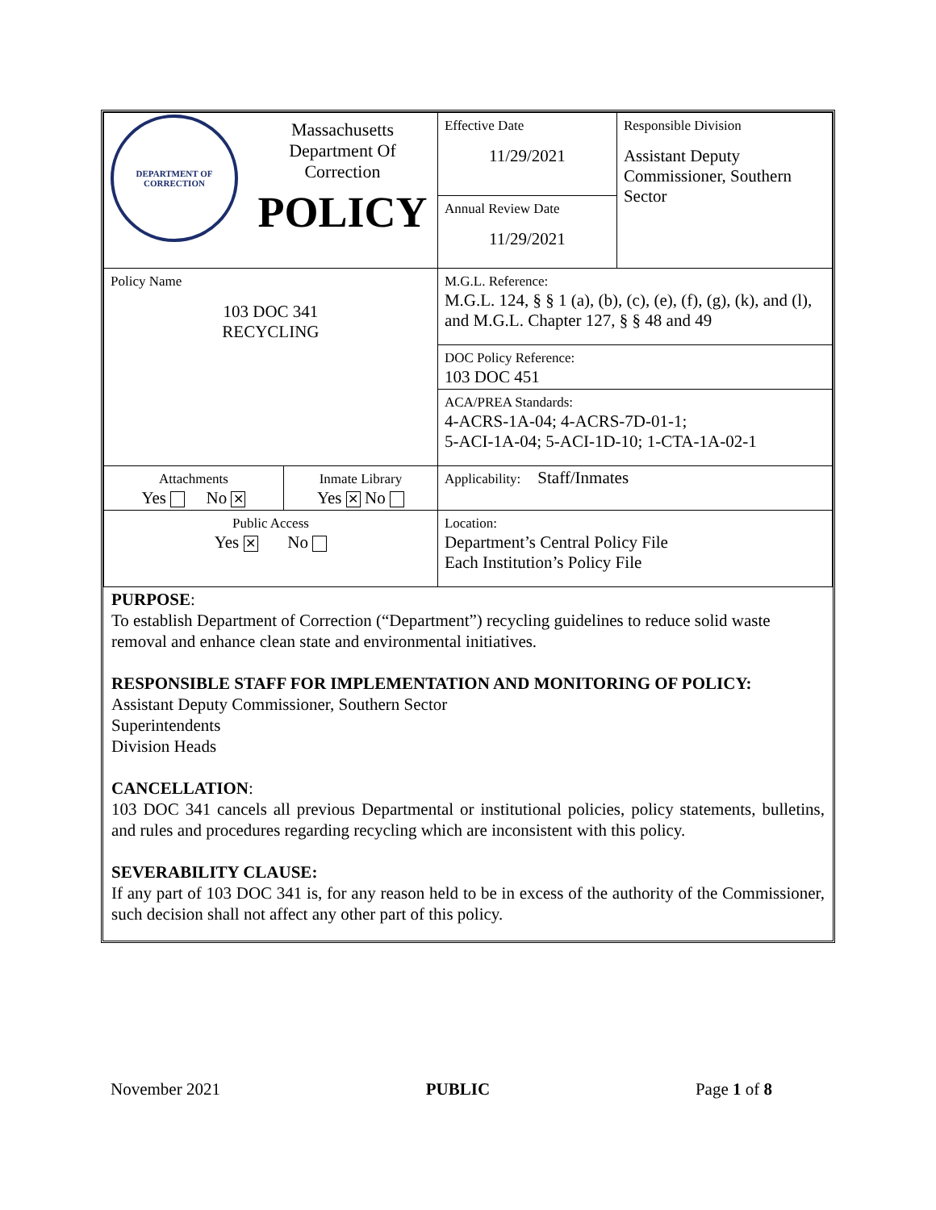| DEPARTMENT OF CORRECTION Massachusetts Department Of Correction POLICY | | Effective Date 11/29/2021 | Responsible Division Assistant Deputy Commissioner, Southern Sector |
| | | Annual Review Date 11/29/2021 | |
| Policy Name 103 DOC 341 RECYCLING | | M.G.L. Reference: M.G.L. 124, § § 1 (a), (b), (c), (e), (f), (g), (k), and (l), and M.G.L. Chapter 127, § § 48 and 49 | |
| | | DOC Policy Reference: 103 DOC 451 | |
| | | ACA/PREA Standards: 4-ACRS-1A-04; 4-ACRS-7D-01-1; 5-ACI-1A-04; 5-ACI-1D-10; 1-CTA-1A-02-1 | |
| Attachments Yes No ✕ | Inmate Library Yes ✕ No | Applicability: Staff/Inmates | |
| Public Access Yes ✕ No | | Location: Department’s Central Policy File Each Institution’s Policy File | |
PURPOSE:
To establish Department of Correction (“Department”) recycling guidelines to reduce solid waste removal and enhance clean state and environmental initiatives.
RESPONSIBLE STAFF FOR IMPLEMENTATION AND MONITORING OF POLICY:
Assistant Deputy Commissioner, Southern Sector
Superintendents
Division Heads
CANCELLATION:
103 DOC 341 cancels all previous Departmental or institutional policies, policy statements, bulletins, and rules and procedures regarding recycling which are inconsistent with this policy.
SEVERABILITY CLAUSE:
If any part of 103 DOC 341 is, for any reason held to be in excess of the authority of the Commissioner, such decision shall not affect any other part of this policy.
November 2021 PUBLIC Page 1 of 8